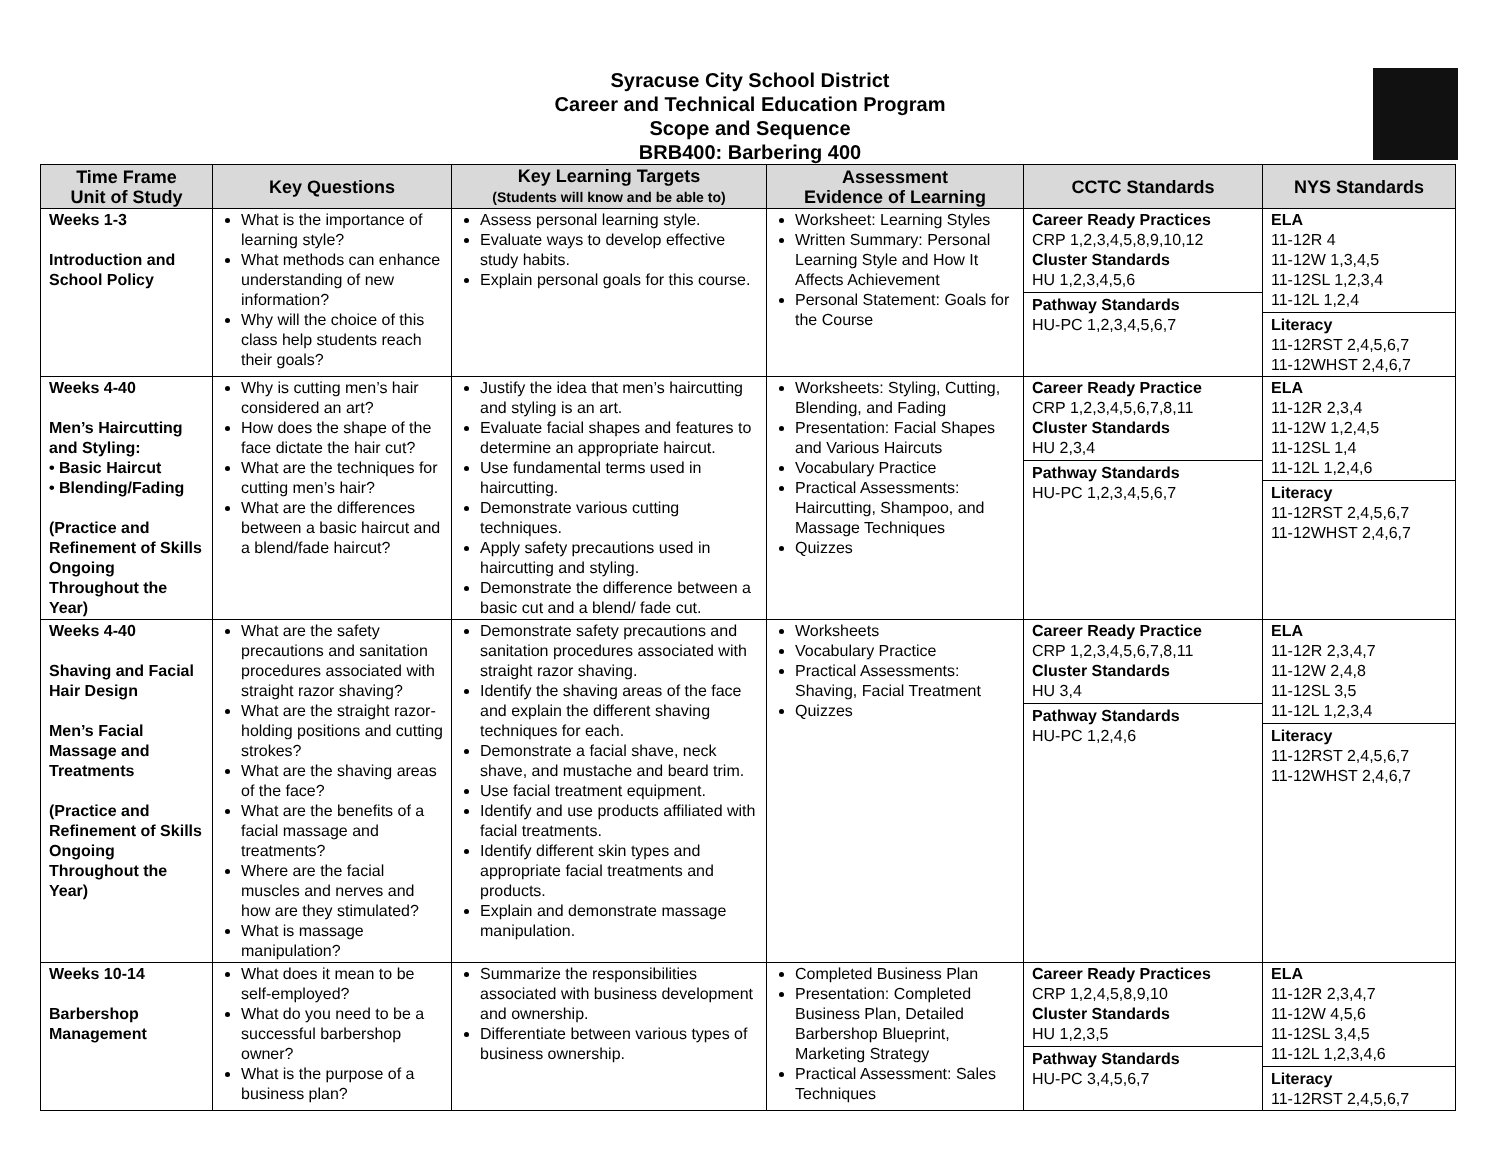Syracuse City School District
Career and Technical Education Program
Scope and Sequence
BRB400: Barbering 400
| Time Frame Unit of Study | Key Questions | Key Learning Targets (Students will know and be able to) | Assessment Evidence of Learning | CCTC Standards | NYS Standards |
| --- | --- | --- | --- | --- | --- |
| Weeks 1-3 Introduction and School Policy | What is the importance of learning style? What methods can enhance understanding of new information? Why will the choice of this class help students reach their goals? | Assess personal learning style. Evaluate ways to develop effective study habits. Explain personal goals for this course. | Worksheet: Learning Styles Written Summary: Personal Learning Style and How It Affects Achievement Personal Statement: Goals for the Course | Career Ready Practices CRP 1,2,3,4,5,8,9,10,12 Cluster Standards HU 1,2,3,4,5,6 Pathway Standards HU-PC 1,2,3,4,5,6,7 | ELA 11-12R 4 11-12W 1,3,4,5 11-12SL 1,2,3,4 11-12L 1,2,4 Literacy 11-12RST 2,4,5,6,7 11-12WHST 2,4,6,7 |
| Weeks 4-40 Men’s Haircutting and Styling: • Basic Haircut • Blending/Fading (Practice and Refinement of Skills Ongoing Throughout the Year) | Why is cutting men’s hair considered an art? How does the shape of the face dictate the hair cut? What are the techniques for cutting men’s hair? What are the differences between a basic haircut and a blend/fade haircut? | Justify the idea that men’s haircutting and styling is an art. Evaluate facial shapes and features to determine an appropriate haircut. Use fundamental terms used in haircutting. Demonstrate various cutting techniques. Apply safety precautions used in haircutting and styling. Demonstrate the difference between a basic cut and a blend/ fade cut. | Worksheets: Styling, Cutting, Blending, and Fading Presentation: Facial Shapes and Various Haircuts Vocabulary Practice Practical Assessments: Haircutting, Shampoo, and Massage Techniques Quizzes | Career Ready Practice CRP 1,2,3,4,5,6,7,8,11 Cluster Standards HU 2,3,4 Pathway Standards HU-PC 1,2,3,4,5,6,7 | ELA 11-12R 2,3,4 11-12W 1,2,4,5 11-12SL 1,4 11-12L 1,2,4,6 Literacy 11-12RST 2,4,5,6,7 11-12WHST 2,4,6,7 |
| Weeks 4-40 Shaving and Facial Hair Design Men’s Facial Massage and Treatments (Practice and Refinement of Skills Ongoing Throughout the Year) | What are the safety precautions and sanitation procedures associated with straight razor shaving? What are the straight razor-holding positions and cutting strokes? What are the shaving areas of the face? What are the benefits of a facial massage and treatments? Where are the facial muscles and nerves and how are they stimulated? What is massage manipulation? | Demonstrate safety precautions and sanitation procedures associated with straight razor shaving. Identify the shaving areas of the face and explain the different shaving techniques for each. Demonstrate a facial shave, neck shave, and mustache and beard trim. Use facial treatment equipment. Identify and use products affiliated with facial treatments. Identify different skin types and appropriate facial treatments and products. Explain and demonstrate massage manipulation. | Worksheets Vocabulary Practice Practical Assessments: Shaving, Facial Treatment Quizzes | Career Ready Practice CRP 1,2,3,4,5,6,7,8,11 Cluster Standards HU 3,4 Pathway Standards HU-PC 1,2,4,6 | ELA 11-12R 2,3,4,7 11-12W 2,4,8 11-12SL 3,5 11-12L 1,2,3,4 Literacy 11-12RST 2,4,5,6,7 11-12WHST 2,4,6,7 |
| Weeks 10-14 Barbershop Management | What does it mean to be self-employed? What do you need to be a successful barbershop owner? What is the purpose of a business plan? | Summarize the responsibilities associated with business development and ownership. Differentiate between various types of business ownership. | Completed Business Plan Presentation: Completed Business Plan, Detailed Barbershop Blueprint, Marketing Strategy Practical Assessment: Sales Techniques | Career Ready Practices CRP 1,2,4,5,8,9,10 Cluster Standards HU 1,2,3,5 Pathway Standards HU-PC 3,4,5,6,7 | ELA 11-12R 2,3,4,7 11-12W 4,5,6 11-12SL 3,4,5 11-12L 1,2,3,4,6 Literacy 11-12RST 2,4,5,6,7 |